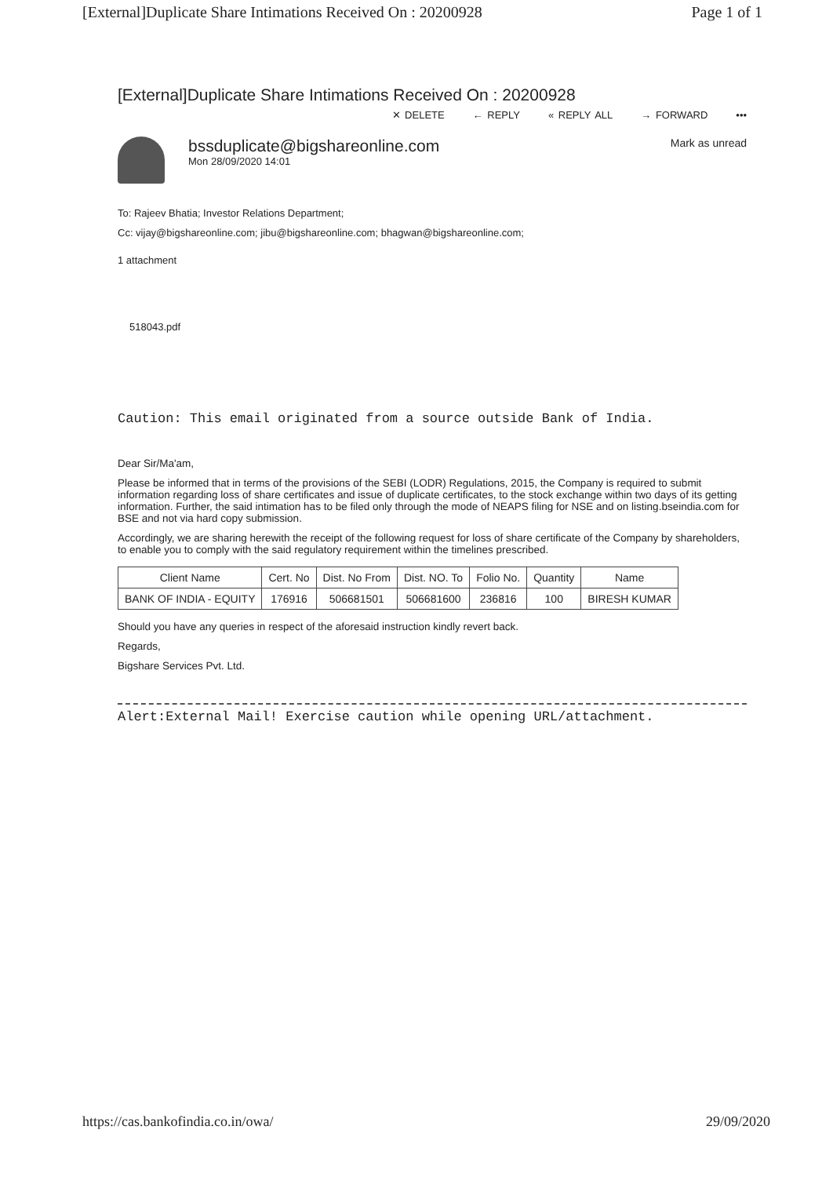[External]Duplicate Share Intimations Received On : 20200928 Page 1 of 1
[External]Duplicate Share Intimations Received On : 20200928
✕ DELETE ← REPLY « REPLY ALL → FORWARD •••
bssduplicate@bigshareonline.com
Mon 28/09/2020 14:01
Mark as unread
To: Rajeev Bhatia; Investor Relations Department;
Cc: vijay@bigshareonline.com; jibu@bigshareonline.com; bhagwan@bigshareonline.com;
1 attachment
518043.pdf
Caution: This email originated from a source outside Bank of India.
Dear Sir/Ma'am,
Please be informed that in terms of the provisions of the SEBI (LODR) Regulations, 2015, the Company is required to submit information regarding loss of share certificates and issue of duplicate certificates, to the stock exchange within two days of its getting information. Further, the said intimation has to be filed only through the mode of NEAPS filing for NSE and on listing.bseindia.com for BSE and not via hard copy submission.
Accordingly, we are sharing herewith the receipt of the following request for loss of share certificate of the Company by shareholders, to enable you to comply with the said regulatory requirement within the timelines prescribed.
| Client Name | Cert. No | Dist. No From | Dist. NO. To | Folio No. | Quantity | Name |
| --- | --- | --- | --- | --- | --- | --- |
| BANK OF INDIA - EQUITY | 176916 | 506681501 | 506681600 | 236816 | 100 | BIRESH KUMAR |
Should you have any queries in respect of the aforesaid instruction kindly revert back.
Regards,
Bigshare Services Pvt. Ltd.
Alert:External Mail! Exercise caution while opening URL/attachment.
https://cas.bankofindia.co.in/owa/ 29/09/2020